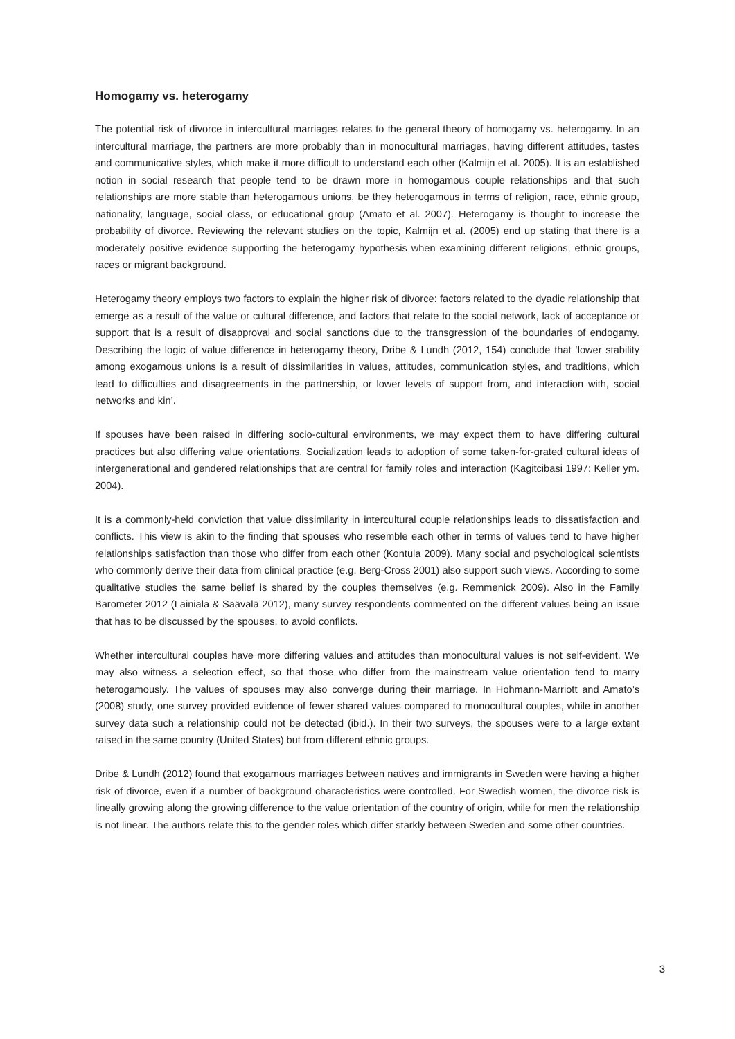Homogamy vs. heterogamy
The potential risk of divorce in intercultural marriages relates to the general theory of homogamy vs. heterogamy. In an intercultural marriage, the partners are more probably than in monocultural marriages, having different attitudes, tastes and communicative styles, which make it more difficult to understand each other (Kalmijn et al. 2005). It is an established notion in social research that people tend to be drawn more in homogamous couple relationships and that such relationships are more stable than heterogamous unions, be they heterogamous in terms of religion, race, ethnic group, nationality, language, social class, or educational group (Amato et al. 2007). Heterogamy is thought to increase the probability of divorce. Reviewing the relevant studies on the topic, Kalmijn et al. (2005) end up stating that there is a moderately positive evidence supporting the heterogamy hypothesis when examining different religions, ethnic groups, races or migrant background.
Heterogamy theory employs two factors to explain the higher risk of divorce: factors related to the dyadic relationship that emerge as a result of the value or cultural difference, and factors that relate to the social network, lack of acceptance or support that is a result of disapproval and social sanctions due to the transgression of the boundaries of endogamy. Describing the logic of value difference in heterogamy theory, Dribe & Lundh (2012, 154) conclude that ‘lower stability among exogamous unions is a result of dissimilarities in values, attitudes, communication styles, and traditions, which lead to difficulties and disagreements in the partnership, or lower levels of support from, and interaction with, social networks and kin’.
If spouses have been raised in differing socio-cultural environments, we may expect them to have differing cultural practices but also differing value orientations. Socialization leads to adoption of some taken-for-grated cultural ideas of intergenerational and gendered relationships that are central for family roles and interaction (Kagitcibasi 1997: Keller ym. 2004).
It is a commonly-held conviction that value dissimilarity in intercultural couple relationships leads to dissatisfaction and conflicts. This view is akin to the finding that spouses who resemble each other in terms of values tend to have higher relationships satisfaction than those who differ from each other (Kontula 2009). Many social and psychological scientists who commonly derive their data from clinical practice (e.g. Berg-Cross 2001) also support such views. According to some qualitative studies the same belief is shared by the couples themselves (e.g. Remmenick 2009). Also in the Family Barometer 2012 (Lainiala & Säävälä 2012), many survey respondents commented on the different values being an issue that has to be discussed by the spouses, to avoid conflicts.
Whether intercultural couples have more differing values and attitudes than monocultural values is not self-evident. We may also witness a selection effect, so that those who differ from the mainstream value orientation tend to marry heterogamously. The values of spouses may also converge during their marriage. In Hohmann-Marriott and Amato’s (2008) study, one survey provided evidence of fewer shared values compared to monocultural couples, while in another survey data such a relationship could not be detected (ibid.). In their two surveys, the spouses were to a large extent raised in the same country (United States) but from different ethnic groups.
Dribe & Lundh (2012) found that exogamous marriages between natives and immigrants in Sweden were having a higher risk of divorce, even if a number of background characteristics were controlled. For Swedish women, the divorce risk is lineally growing along the growing difference to the value orientation of the country of origin, while for men the relationship is not linear. The authors relate this to the gender roles which differ starkly between Sweden and some other countries.
3